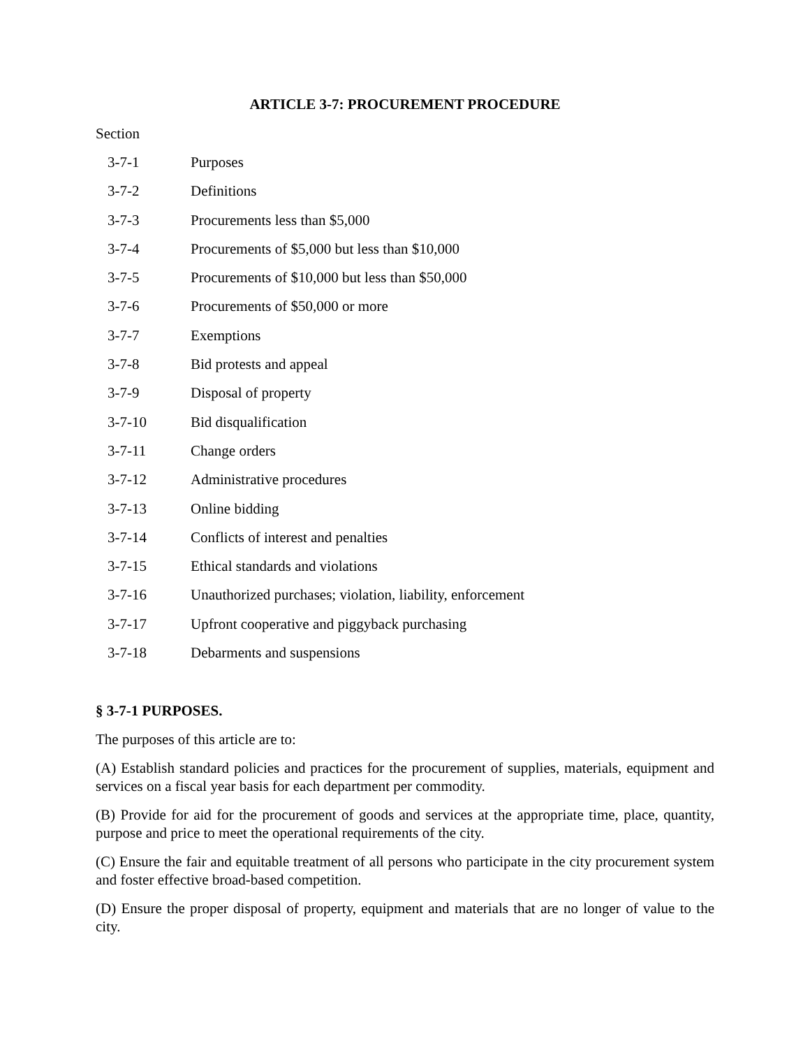ARTICLE 3-7: PROCUREMENT PROCEDURE
Section
3-7-1 Purposes
3-7-2 Definitions
3-7-3 Procurements less than $5,000
3-7-4 Procurements of $5,000 but less than $10,000
3-7-5 Procurements of $10,000 but less than $50,000
3-7-6 Procurements of $50,000 or more
3-7-7 Exemptions
3-7-8 Bid protests and appeal
3-7-9 Disposal of property
3-7-10 Bid disqualification
3-7-11 Change orders
3-7-12 Administrative procedures
3-7-13 Online bidding
3-7-14 Conflicts of interest and penalties
3-7-15 Ethical standards and violations
3-7-16 Unauthorized purchases; violation, liability, enforcement
3-7-17 Upfront cooperative and piggyback purchasing
3-7-18 Debarments and suspensions
§ 3-7-1 PURPOSES.
The purposes of this article are to:
(A) Establish standard policies and practices for the procurement of supplies, materials, equipment and services on a fiscal year basis for each department per commodity.
(B) Provide for aid for the procurement of goods and services at the appropriate time, place, quantity, purpose and price to meet the operational requirements of the city.
(C) Ensure the fair and equitable treatment of all persons who participate in the city procurement system and foster effective broad-based competition.
(D) Ensure the proper disposal of property, equipment and materials that are no longer of value to the city.